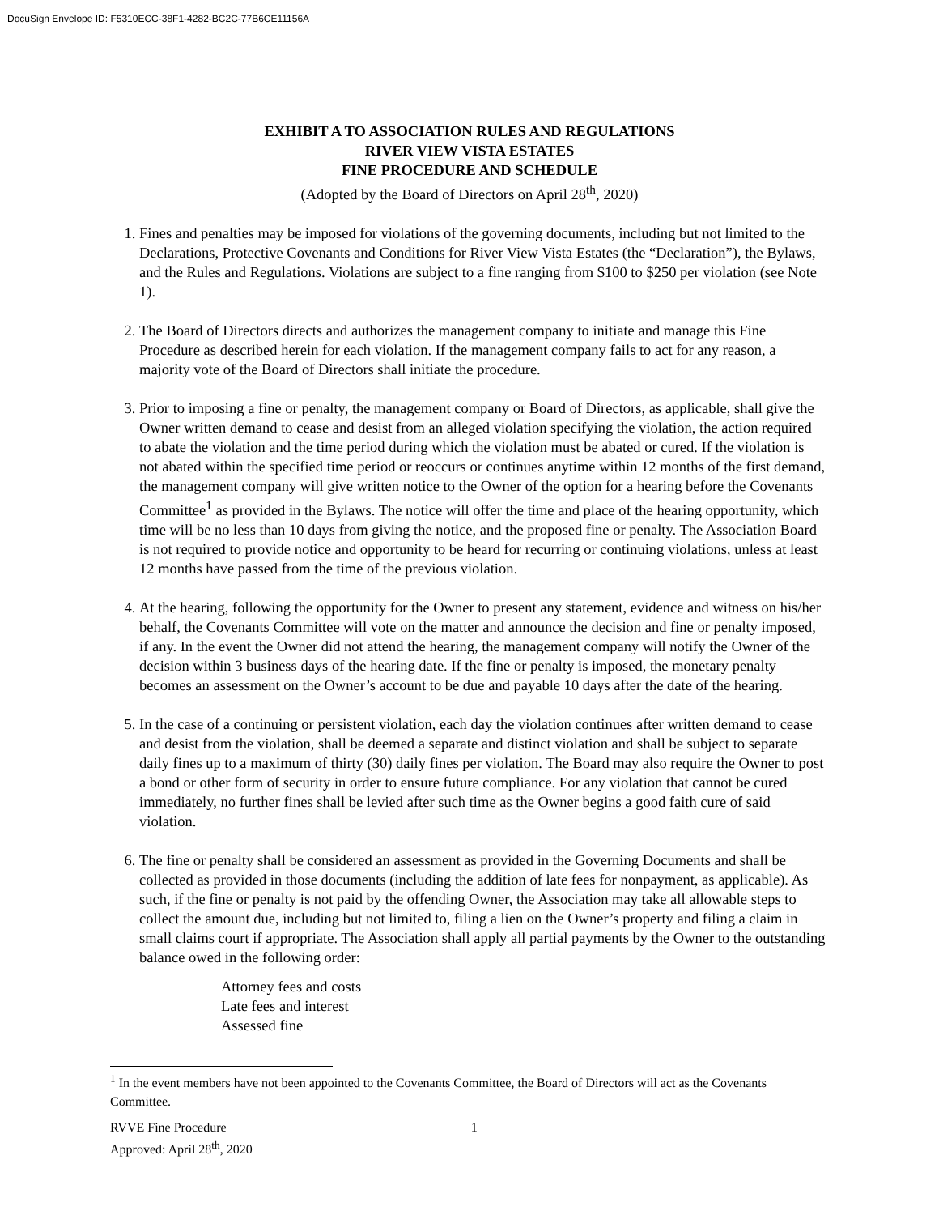DocuSign Envelope ID: F5310ECC-38F1-4282-BC2C-77B6CE11156A
EXHIBIT A TO ASSOCIATION RULES AND REGULATIONS
RIVER VIEW VISTA ESTATES
FINE PROCEDURE AND SCHEDULE
(Adopted by the Board of Directors on April 28<sup>th</sup>, 2020)
1. Fines and penalties may be imposed for violations of the governing documents, including but not limited to the Declarations, Protective Covenants and Conditions for River View Vista Estates (the “Declaration”), the Bylaws, and the Rules and Regulations. Violations are subject to a fine ranging from $100 to $250 per violation (see Note 1).
2. The Board of Directors directs and authorizes the management company to initiate and manage this Fine Procedure as described herein for each violation. If the management company fails to act for any reason, a majority vote of the Board of Directors shall initiate the procedure.
3. Prior to imposing a fine or penalty, the management company or Board of Directors, as applicable, shall give the Owner written demand to cease and desist from an alleged violation specifying the violation, the action required to abate the violation and the time period during which the violation must be abated or cured. If the violation is not abated within the specified time period or reoccurs or continues anytime within 12 months of the first demand, the management company will give written notice to the Owner of the option for a hearing before the Covenants Committee<sup>1</sup> as provided in the Bylaws. The notice will offer the time and place of the hearing opportunity, which time will be no less than 10 days from giving the notice, and the proposed fine or penalty. The Association Board is not required to provide notice and opportunity to be heard for recurring or continuing violations, unless at least 12 months have passed from the time of the previous violation.
4. At the hearing, following the opportunity for the Owner to present any statement, evidence and witness on his/her behalf, the Covenants Committee will vote on the matter and announce the decision and fine or penalty imposed, if any. In the event the Owner did not attend the hearing, the management company will notify the Owner of the decision within 3 business days of the hearing date. If the fine or penalty is imposed, the monetary penalty becomes an assessment on the Owner’s account to be due and payable 10 days after the date of the hearing.
5. In the case of a continuing or persistent violation, each day the violation continues after written demand to cease and desist from the violation, shall be deemed a separate and distinct violation and shall be subject to separate daily fines up to a maximum of thirty (30) daily fines per violation. The Board may also require the Owner to post a bond or other form of security in order to ensure future compliance. For any violation that cannot be cured immediately, no further fines shall be levied after such time as the Owner begins a good faith cure of said violation.
6. The fine or penalty shall be considered an assessment as provided in the Governing Documents and shall be collected as provided in those documents (including the addition of late fees for nonpayment, as applicable). As such, if the fine or penalty is not paid by the offending Owner, the Association may take all allowable steps to collect the amount due, including but not limited to, filing a lien on the Owner’s property and filing a claim in small claims court if appropriate. The Association shall apply all partial payments by the Owner to the outstanding balance owed in the following order:
Attorney fees and costs
Late fees and interest
Assessed fine
<sup>1</sup> In the event members have not been appointed to the Covenants Committee, the Board of Directors will act as the Covenants Committee.
RVVE Fine Procedure
Approved: April 28<sup>th</sup>, 2020
1